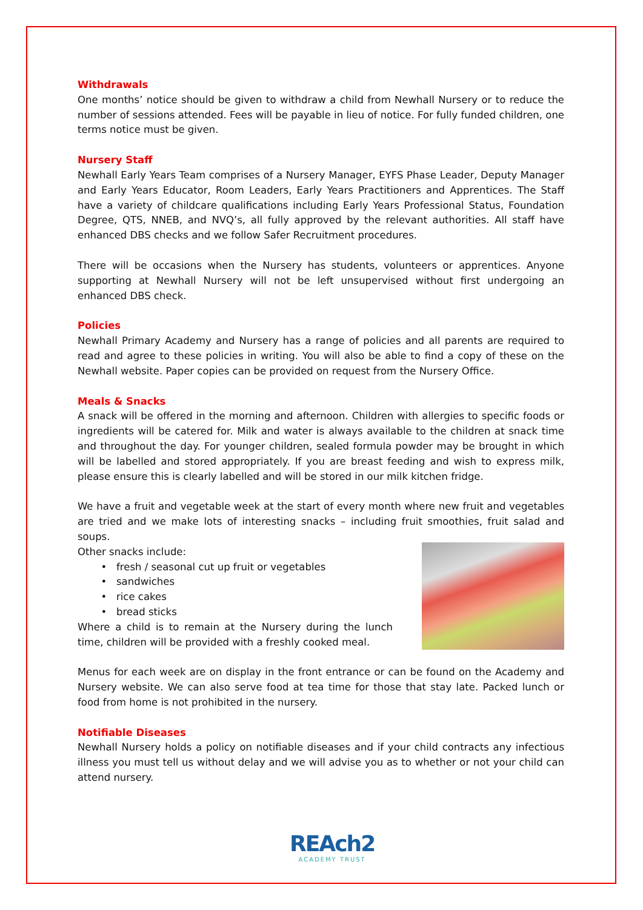Withdrawals
One months’ notice should be given to withdraw a child from Newhall Nursery or to reduce the number of sessions attended. Fees will be payable in lieu of notice. For fully funded children, one terms notice must be given.
Nursery Staff
Newhall Early Years Team comprises of a Nursery Manager, EYFS Phase Leader, Deputy Manager and Early Years Educator, Room Leaders, Early Years Practitioners and Apprentices. The Staff have a variety of childcare qualifications including Early Years Professional Status, Foundation Degree, QTS, NNEB, and NVQ’s, all fully approved by the relevant authorities. All staff have enhanced DBS checks and we follow Safer Recruitment procedures.
There will be occasions when the Nursery has students, volunteers or apprentices. Anyone supporting at Newhall Nursery will not be left unsupervised without first undergoing an enhanced DBS check.
Policies
Newhall Primary Academy and Nursery has a range of policies and all parents are required to read and agree to these policies in writing. You will also be able to find a copy of these on the Newhall website. Paper copies can be provided on request from the Nursery Office.
Meals & Snacks
A snack will be offered in the morning and afternoon. Children with allergies to specific foods or ingredients will be catered for. Milk and water is always available to the children at snack time and throughout the day. For younger children, sealed formula powder may be brought in which will be labelled and stored appropriately. If you are breast feeding and wish to express milk, please ensure this is clearly labelled and will be stored in our milk kitchen fridge.
We have a fruit and vegetable week at the start of every month where new fruit and vegetables are tried and we make lots of interesting snacks – including fruit smoothies, fruit salad and soups.
Other snacks include:
fresh / seasonal cut up fruit or vegetables
sandwiches
rice cakes
bread sticks
Where a child is to remain at the Nursery during the lunch time, children will be provided with a freshly cooked meal.
Menus for each week are on display in the front entrance or can be found on the Academy and Nursery website. We can also serve food at tea time for those that stay late. Packed lunch or food from home is not prohibited in the nursery.
Notifiable Diseases
Newhall Nursery holds a policy on notifiable diseases and if your child contracts any infectious illness you must tell us without delay and we will advise you as to whether or not your child can attend nursery.
REAch2
ACADEMY TRUST